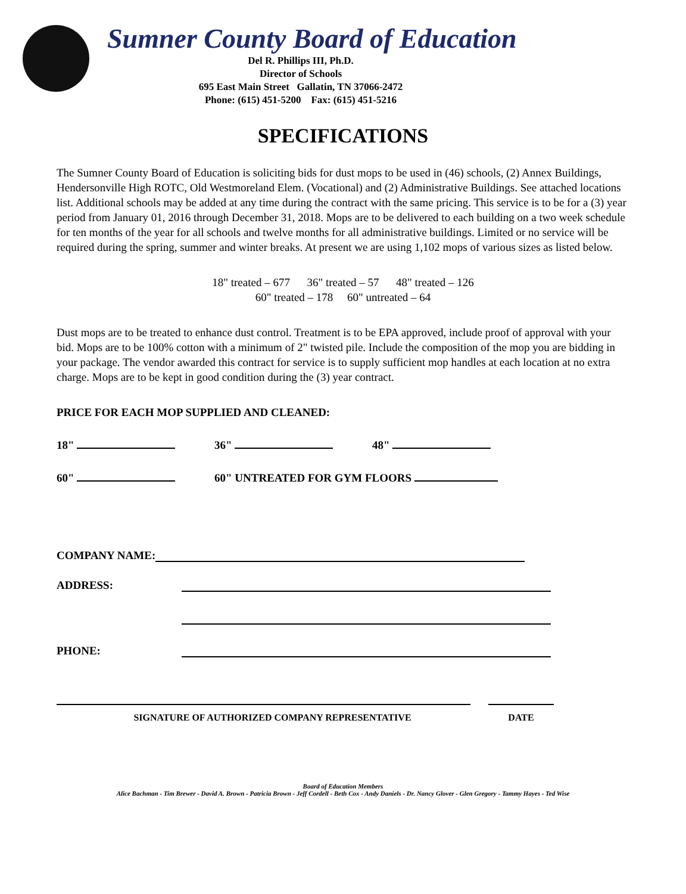Sumner County Board of Education
Del R. Phillips III, Ph.D.
Director of Schools
695 East Main Street Gallatin, TN 37066-2472
Phone: (615) 451-5200 Fax: (615) 451-5216
SPECIFICATIONS
The Sumner County Board of Education is soliciting bids for dust mops to be used in (46) schools, (2) Annex Buildings, Hendersonville High ROTC, Old Westmoreland Elem. (Vocational) and (2) Administrative Buildings. See attached locations list. Additional schools may be added at any time during the contract with the same pricing. This service is to be for a (3) year period from January 01, 2016 through December 31, 2018. Mops are to be delivered to each building on a two week schedule for ten months of the year for all schools and twelve months for all administrative buildings. Limited or no service will be required during the spring, summer and winter breaks. At present we are using 1,102 mops of various sizes as listed below.
18" treated – 677 36" treated – 57 48" treated – 126
60" treated – 178 60" untreated – 64
Dust mops are to be treated to enhance dust control. Treatment is to be EPA approved, include proof of approval with your bid. Mops are to be 100% cotton with a minimum of 2" twisted pile. Include the composition of the mop you are bidding in your package. The vendor awarded this contract for service is to supply sufficient mop handles at each location at no extra charge. Mops are to be kept in good condition during the (3) year contract.
PRICE FOR EACH MOP SUPPLIED AND CLEANED:
18" 36" 48"
60" 60" UNTREATED FOR GYM FLOORS
COMPANY NAME:
ADDRESS:
PHONE:
SIGNATURE OF AUTHORIZED COMPANY REPRESENTATIVE DATE
Board of Education Members
Alice Bachman - Tim Brewer - David A. Brown - Patricia Brown - Jeff Cordell - Beth Cox - Andy Daniels - Dr. Nancy Glover - Glen Gregory - Tammy Hayes - Ted Wise